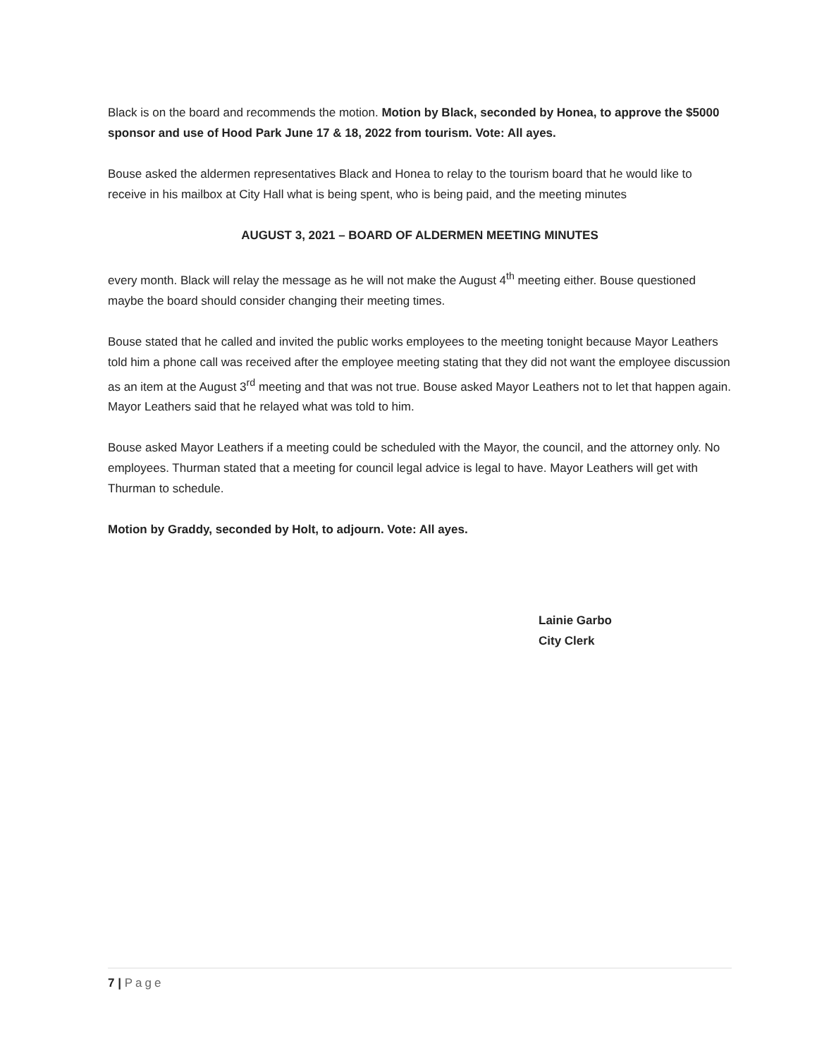Black is on the board and recommends the motion. Motion by Black, seconded by Honea, to approve the $5000 sponsor and use of Hood Park June 17 & 18, 2022 from tourism. Vote: All ayes.
Bouse asked the aldermen representatives Black and Honea to relay to the tourism board that he would like to receive in his mailbox at City Hall what is being spent, who is being paid, and the meeting minutes
AUGUST 3, 2021 – BOARD OF ALDERMEN MEETING MINUTES
every month. Black will relay the message as he will not make the August 4<sup>th</sup> meeting either. Bouse questioned maybe the board should consider changing their meeting times.
Bouse stated that he called and invited the public works employees to the meeting tonight because Mayor Leathers told him a phone call was received after the employee meeting stating that they did not want the employee discussion as an item at the August 3<sup>rd</sup> meeting and that was not true. Bouse asked Mayor Leathers not to let that happen again. Mayor Leathers said that he relayed what was told to him.
Bouse asked Mayor Leathers if a meeting could be scheduled with the Mayor, the council, and the attorney only. No employees. Thurman stated that a meeting for council legal advice is legal to have. Mayor Leathers will get with Thurman to schedule.
Motion by Graddy, seconded by Holt, to adjourn. Vote: All ayes.
Lainie Garbo
City Clerk
7 | Page